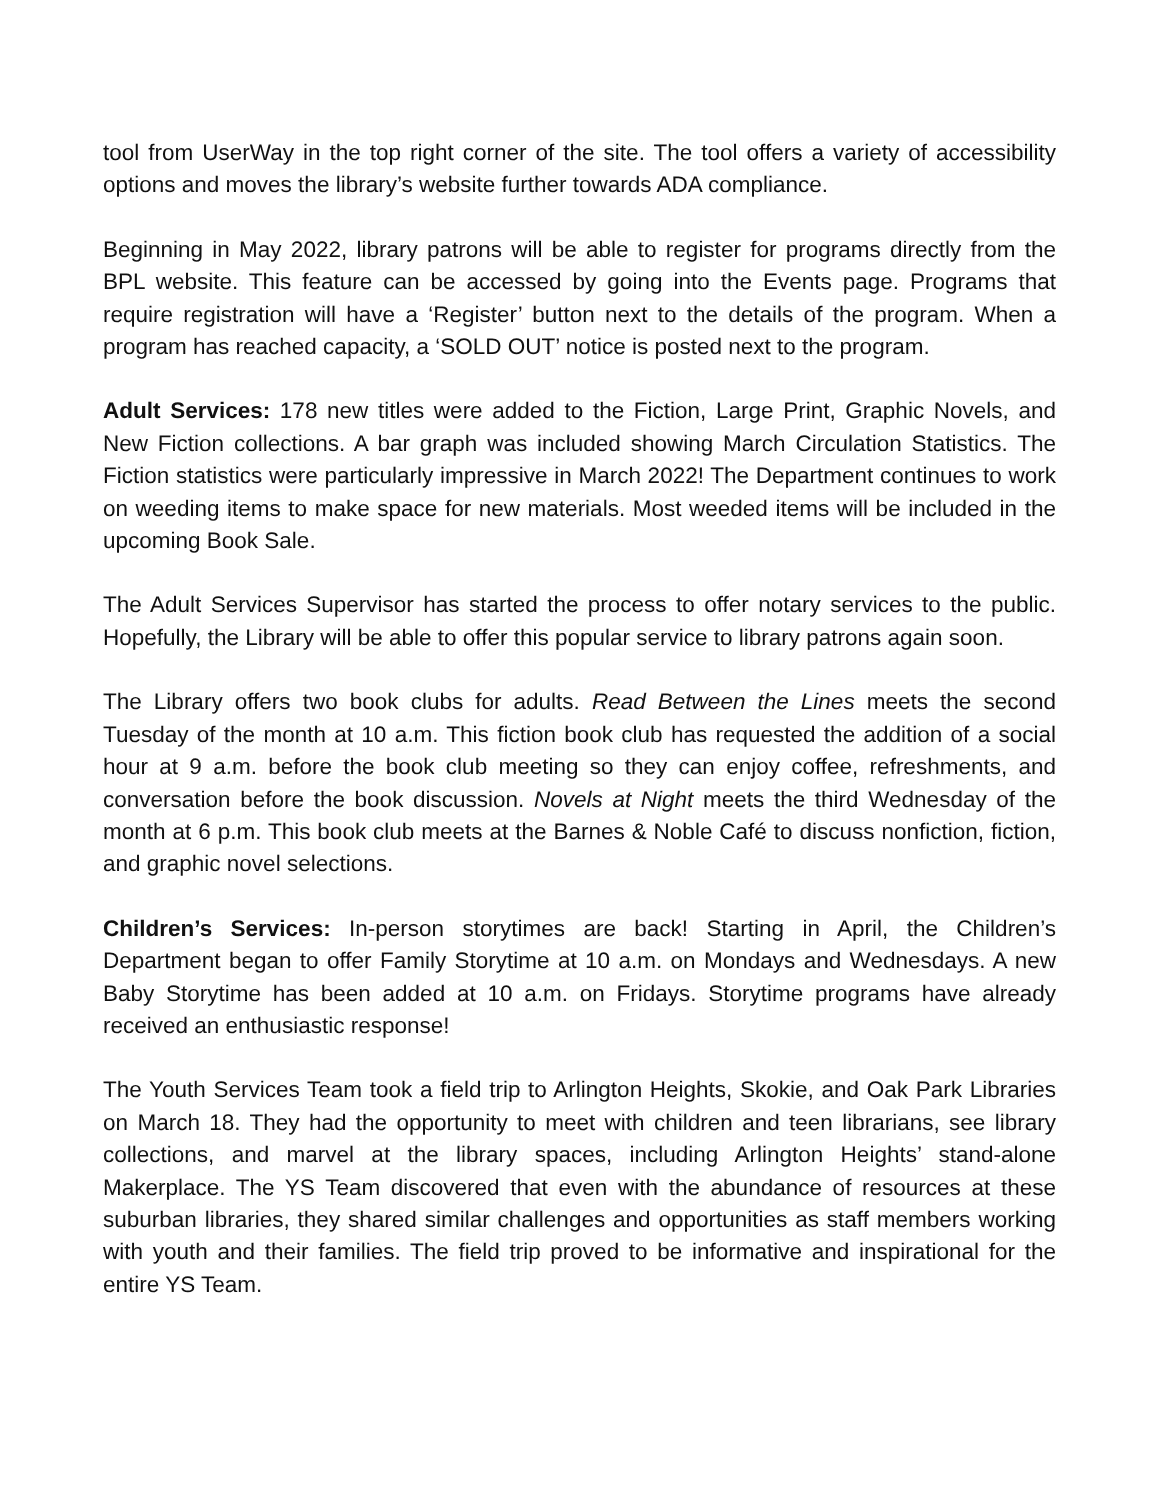tool from UserWay in the top right corner of the site. The tool offers a variety of accessibility options and moves the library’s website further towards ADA compliance.
Beginning in May 2022, library patrons will be able to register for programs directly from the BPL website. This feature can be accessed by going into the Events page. Programs that require registration will have a ‘Register’ button next to the details of the program. When a program has reached capacity, a ‘SOLD OUT’ notice is posted next to the program.
Adult Services: 178 new titles were added to the Fiction, Large Print, Graphic Novels, and New Fiction collections. A bar graph was included showing March Circulation Statistics. The Fiction statistics were particularly impressive in March 2022! The Department continues to work on weeding items to make space for new materials. Most weeded items will be included in the upcoming Book Sale.
The Adult Services Supervisor has started the process to offer notary services to the public. Hopefully, the Library will be able to offer this popular service to library patrons again soon.
The Library offers two book clubs for adults. Read Between the Lines meets the second Tuesday of the month at 10 a.m. This fiction book club has requested the addition of a social hour at 9 a.m. before the book club meeting so they can enjoy coffee, refreshments, and conversation before the book discussion. Novels at Night meets the third Wednesday of the month at 6 p.m. This book club meets at the Barnes & Noble Café to discuss nonfiction, fiction, and graphic novel selections.
Children’s Services: In-person storytimes are back! Starting in April, the Children’s Department began to offer Family Storytime at 10 a.m. on Mondays and Wednesdays. A new Baby Storytime has been added at 10 a.m. on Fridays. Storytime programs have already received an enthusiastic response!
The Youth Services Team took a field trip to Arlington Heights, Skokie, and Oak Park Libraries on March 18. They had the opportunity to meet with children and teen librarians, see library collections, and marvel at the library spaces, including Arlington Heights’ stand-alone Makerplace. The YS Team discovered that even with the abundance of resources at these suburban libraries, they shared similar challenges and opportunities as staff members working with youth and their families. The field trip proved to be informative and inspirational for the entire YS Team.